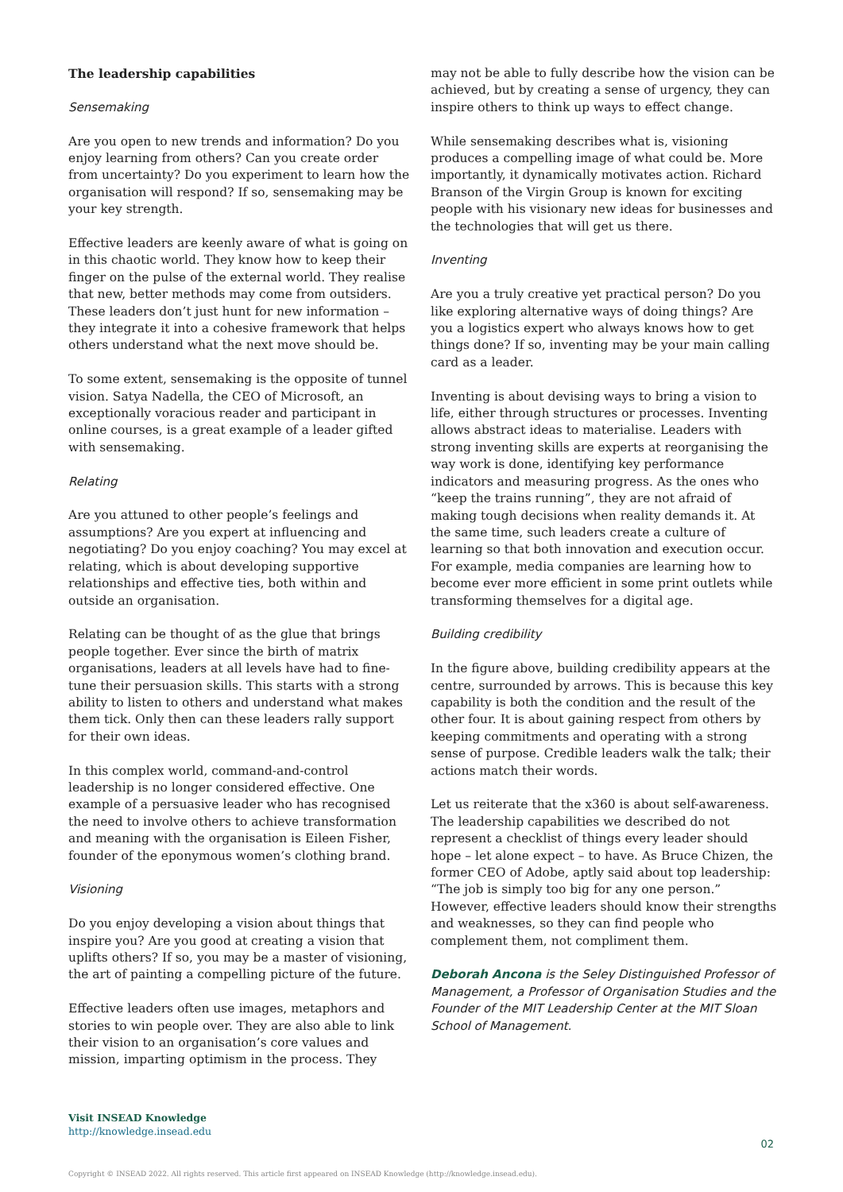The leadership capabilities
Sensemaking
Are you open to new trends and information? Do you enjoy learning from others? Can you create order from uncertainty? Do you experiment to learn how the organisation will respond? If so, sensemaking may be your key strength.
Effective leaders are keenly aware of what is going on in this chaotic world. They know how to keep their finger on the pulse of the external world. They realise that new, better methods may come from outsiders. These leaders don’t just hunt for new information – they integrate it into a cohesive framework that helps others understand what the next move should be.
To some extent, sensemaking is the opposite of tunnel vision. Satya Nadella, the CEO of Microsoft, an exceptionally voracious reader and participant in online courses, is a great example of a leader gifted with sensemaking.
Relating
Are you attuned to other people’s feelings and assumptions? Are you expert at influencing and negotiating? Do you enjoy coaching? You may excel at relating, which is about developing supportive relationships and effective ties, both within and outside an organisation.
Relating can be thought of as the glue that brings people together. Ever since the birth of matrix organisations, leaders at all levels have had to fine-tune their persuasion skills. This starts with a strong ability to listen to others and understand what makes them tick. Only then can these leaders rally support for their own ideas.
In this complex world, command-and-control leadership is no longer considered effective. One example of a persuasive leader who has recognised the need to involve others to achieve transformation and meaning with the organisation is Eileen Fisher, founder of the eponymous women’s clothing brand.
Visioning
Do you enjoy developing a vision about things that inspire you? Are you good at creating a vision that uplifts others? If so, you may be a master of visioning, the art of painting a compelling picture of the future.
Effective leaders often use images, metaphors and stories to win people over. They are also able to link their vision to an organisation’s core values and mission, imparting optimism in the process. They
may not be able to fully describe how the vision can be achieved, but by creating a sense of urgency, they can inspire others to think up ways to effect change.
While sensemaking describes what is, visioning produces a compelling image of what could be. More importantly, it dynamically motivates action. Richard Branson of the Virgin Group is known for exciting people with his visionary new ideas for businesses and the technologies that will get us there.
Inventing
Are you a truly creative yet practical person? Do you like exploring alternative ways of doing things? Are you a logistics expert who always knows how to get things done? If so, inventing may be your main calling card as a leader.
Inventing is about devising ways to bring a vision to life, either through structures or processes. Inventing allows abstract ideas to materialise. Leaders with strong inventing skills are experts at reorganising the way work is done, identifying key performance indicators and measuring progress. As the ones who “keep the trains running”, they are not afraid of making tough decisions when reality demands it. At the same time, such leaders create a culture of learning so that both innovation and execution occur. For example, media companies are learning how to become ever more efficient in some print outlets while transforming themselves for a digital age.
Building credibility
In the figure above, building credibility appears at the centre, surrounded by arrows. This is because this key capability is both the condition and the result of the other four. It is about gaining respect from others by keeping commitments and operating with a strong sense of purpose. Credible leaders walk the talk; their actions match their words.
Let us reiterate that the x360 is about self-awareness. The leadership capabilities we described do not represent a checklist of things every leader should hope – let alone expect – to have. As Bruce Chizen, the former CEO of Adobe, aptly said about top leadership: “The job is simply too big for any one person.” However, effective leaders should know their strengths and weaknesses, so they can find people who complement them, not compliment them.
Deborah Ancona is the Seley Distinguished Professor of Management, a Professor of Organisation Studies and the Founder of the MIT Leadership Center at the MIT Sloan School of Management.
Visit INSEAD Knowledge
http://knowledge.insead.edu
02
Copyright © INSEAD 2022. All rights reserved. This article first appeared on INSEAD Knowledge (http://knowledge.insead.edu).